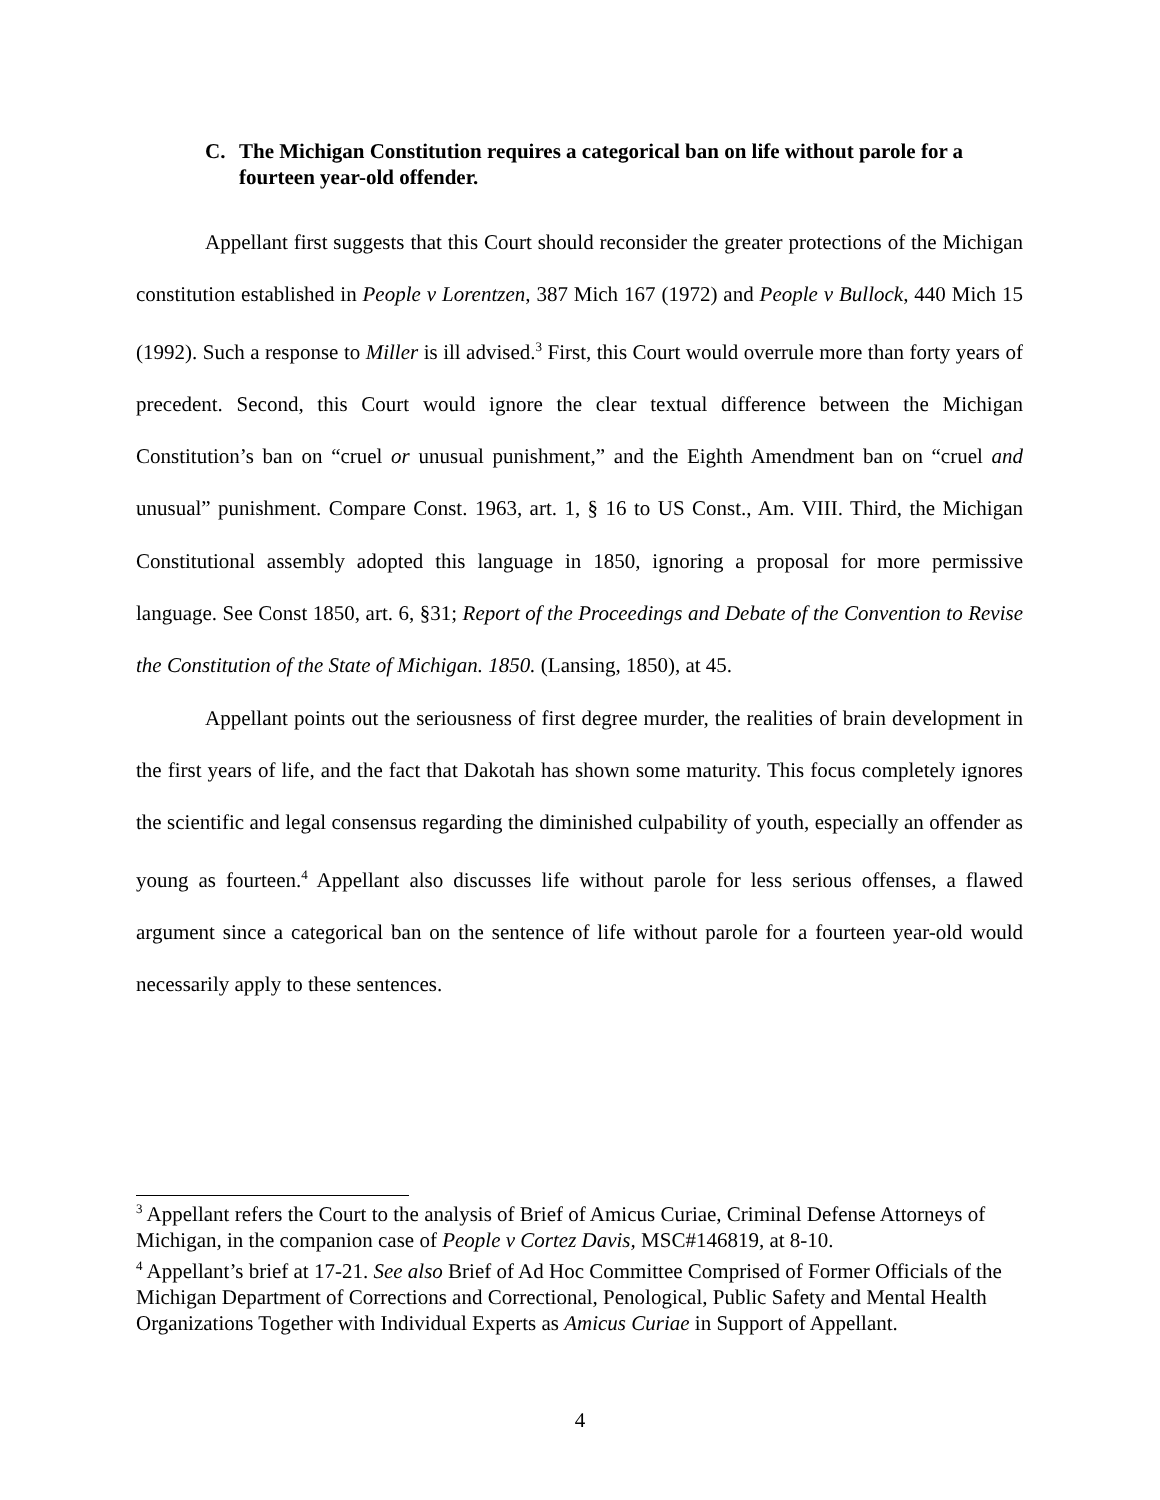C. The Michigan Constitution requires a categorical ban on life without parole for a fourteen year-old offender.
Appellant first suggests that this Court should reconsider the greater protections of the Michigan constitution established in People v Lorentzen, 387 Mich 167 (1972) and People v Bullock, 440 Mich 15 (1992). Such a response to Miller is ill advised.<sup>3</sup> First, this Court would overrule more than forty years of precedent. Second, this Court would ignore the clear textual difference between the Michigan Constitution’s ban on “cruel or unusual punishment,” and the Eighth Amendment ban on “cruel and unusual” punishment. Compare Const. 1963, art. 1, § 16 to US Const., Am. VIII. Third, the Michigan Constitutional assembly adopted this language in 1850, ignoring a proposal for more permissive language. See Const 1850, art. 6, §31; Report of the Proceedings and Debate of the Convention to Revise the Constitution of the State of Michigan. 1850. (Lansing, 1850), at 45.
Appellant points out the seriousness of first degree murder, the realities of brain development in the first years of life, and the fact that Dakotah has shown some maturity. This focus completely ignores the scientific and legal consensus regarding the diminished culpability of youth, especially an offender as young as fourteen.<sup>4</sup> Appellant also discusses life without parole for less serious offenses, a flawed argument since a categorical ban on the sentence of life without parole for a fourteen year-old would necessarily apply to these sentences.
<sup>3</sup> Appellant refers the Court to the analysis of Brief of Amicus Curiae, Criminal Defense Attorneys of Michigan, in the companion case of People v Cortez Davis, MSC#146819, at 8-10.
<sup>4</sup> Appellant’s brief at 17-21. See also Brief of Ad Hoc Committee Comprised of Former Officials of the Michigan Department of Corrections and Correctional, Penological, Public Safety and Mental Health Organizations Together with Individual Experts as Amicus Curiae in Support of Appellant.
4